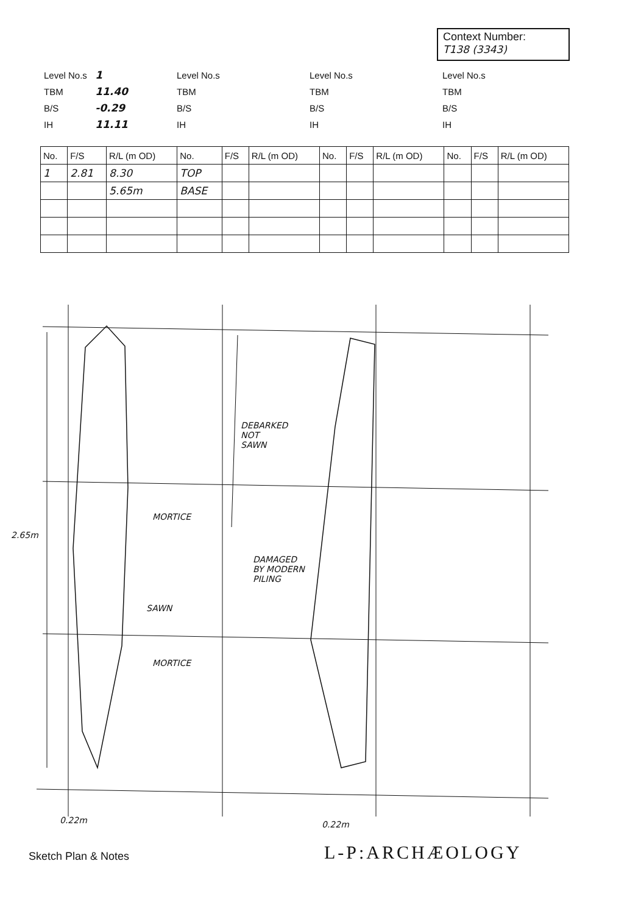Context Number:
T138 (3343)
Level No.s 1
TBM 11.40
B/S -0.29
IH 11.11
Level No.s
TBM
B/S
IH
Level No.s
TBM
B/S
IH
Level No.s
TBM
B/S
IH
| No. | F/S | R/L (m OD) | No. | F/S | R/L (m OD) | No. | F/S | R/L (m OD) | No. | F/S | R/L (m OD) |
| --- | --- | --- | --- | --- | --- | --- | --- | --- | --- | --- | --- |
| 1 | 2.81 | 8.30 | TOP | | | | | | | | |
| | | 5.65m | BASE | | | | | | | | |
2.65m
MORTICE
SAWN
MORTICE
DEBARKED
NOT
SAWN
DAMAGED
BY MODERN
PILING
0.22m 0.22m
Sketch Plan & Notes L-P:ARCHÆOLOGY